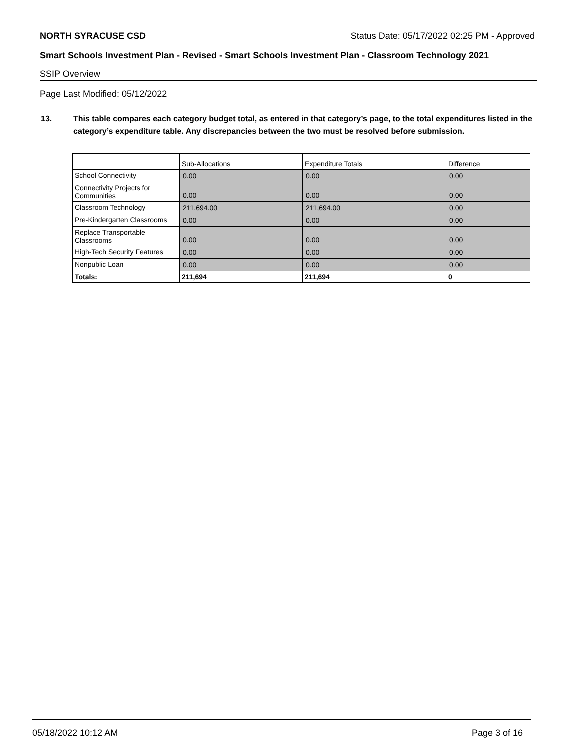NORTH SYRACUSE CSD Status Date: 05/17/2022 02:25 PM - Approved
Smart Schools Investment Plan - Revised - Smart Schools Investment Plan - Classroom Technology 2021
SSIP Overview
Page Last Modified: 05/12/2022
13. This table compares each category budget total, as entered in that category’s page, to the total expenditures listed in the category’s expenditure table. Any discrepancies between the two must be resolved before submission.
| | Sub-Allocations | Expenditure Totals | Difference |
| --- | --- | --- | --- |
| School Connectivity | 0.00 | 0.00 | 0.00 |
| Connectivity Projects for Communities | 0.00 | 0.00 | 0.00 |
| Classroom Technology | 211,694.00 | 211,694.00 | 0.00 |
| Pre-Kindergarten Classrooms | 0.00 | 0.00 | 0.00 |
| Replace Transportable Classrooms | 0.00 | 0.00 | 0.00 |
| High-Tech Security Features | 0.00 | 0.00 | 0.00 |
| Nonpublic Loan | 0.00 | 0.00 | 0.00 |
| Totals: | 211,694 | 211,694 | 0 |
05/18/2022 10:12 AM Page 3 of 16